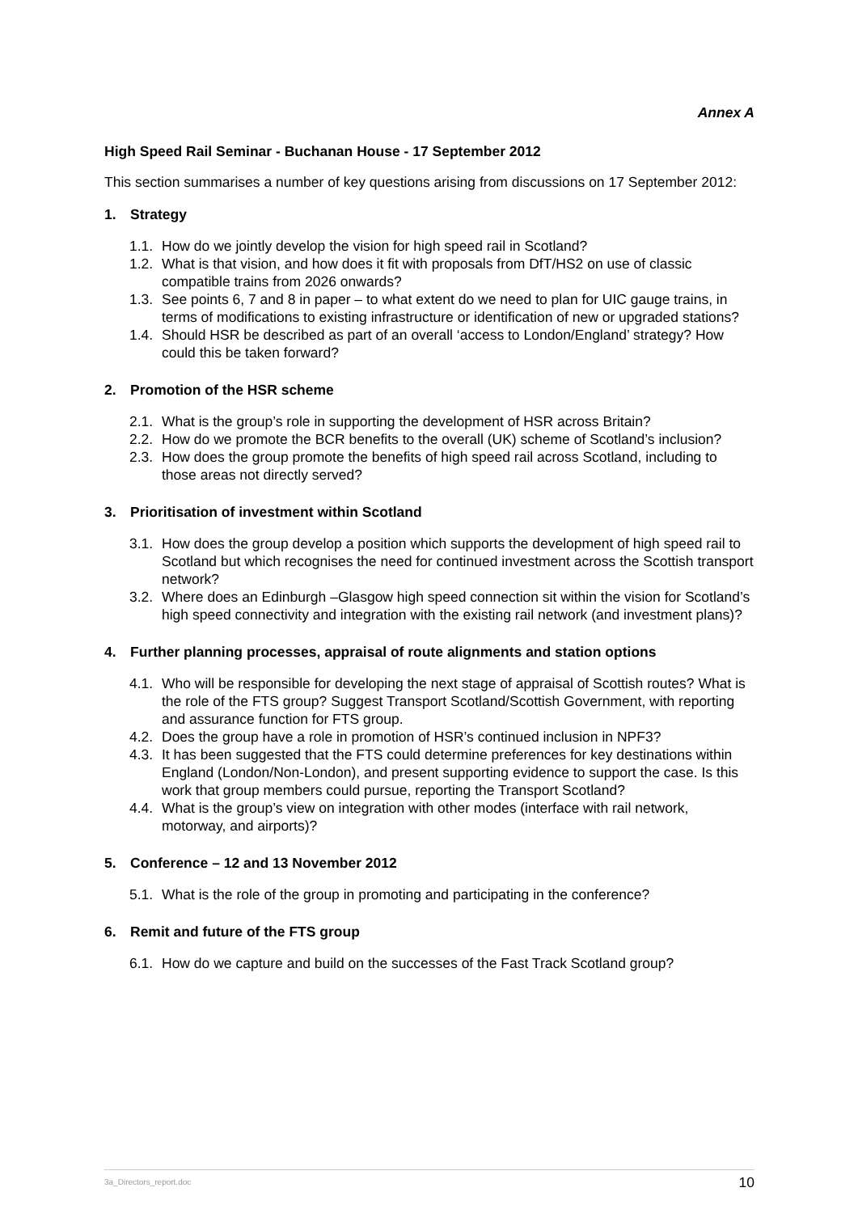Annex A
High Speed Rail Seminar - Buchanan House - 17 September 2012
This section summarises a number of key questions arising from discussions on 17 September 2012:
1. Strategy
1.1.
How do we jointly develop the vision for high speed rail in Scotland?
1.2.
What is that vision, and how does it fit with proposals from DfT/HS2 on use of classic compatible trains from 2026 onwards?
1.3.
See points 6, 7 and 8 in paper – to what extent do we need to plan for UIC gauge trains, in terms of modifications to existing infrastructure or identification of new or upgraded stations?
1.4.
Should HSR be described as part of an overall ‘access to London/England’ strategy? How could this be taken forward?
2. Promotion of the HSR scheme
2.1.
What is the group’s role in supporting the development of HSR across Britain?
2.2.
How do we promote the BCR benefits to the overall (UK) scheme of Scotland’s inclusion?
2.3.
How does the group promote the benefits of high speed rail across Scotland, including to those areas not directly served?
3. Prioritisation of investment within Scotland
3.1.
How does the group develop a position which supports the development of high speed rail to Scotland but which recognises the need for continued investment across the Scottish transport network?
3.2.
Where does an Edinburgh –Glasgow high speed connection sit within the vision for Scotland’s high speed connectivity and integration with the existing rail network (and investment plans)?
4. Further planning processes, appraisal of route alignments and station options
4.1.
Who will be responsible for developing the next stage of appraisal of Scottish routes? What is the role of the FTS group? Suggest Transport Scotland/Scottish Government, with reporting and assurance function for FTS group.
4.2.
Does the group have a role in promotion of HSR’s continued inclusion in NPF3?
4.3.
It has been suggested that the FTS could determine preferences for key destinations within England (London/Non-London), and present supporting evidence to support the case. Is this work that group members could pursue, reporting the Transport Scotland?
4.4.
What is the group’s view on integration with other modes (interface with rail network, motorway, and airports)?
5. Conference – 12 and 13 November 2012
5.1.
What is the role of the group in promoting and participating in the conference?
6. Remit and future of the FTS group
6.1.
How do we capture and build on the successes of the Fast Track Scotland group?
3a_Directors_report.doc 10